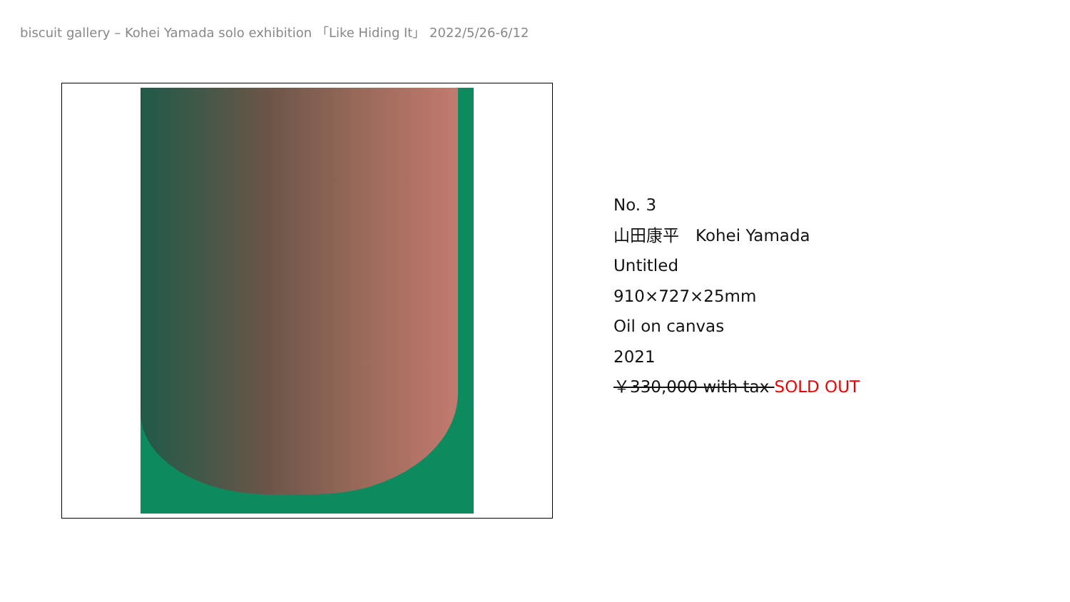biscuit gallery – Kohei Yamada solo exhibition 「Like Hiding It」 2022/5/26-6/12
No. 3
山田康平　Kohei Yamada
Untitled
910×727×25mm
Oil on canvas
2021
￥330,000 with tax SOLD OUT